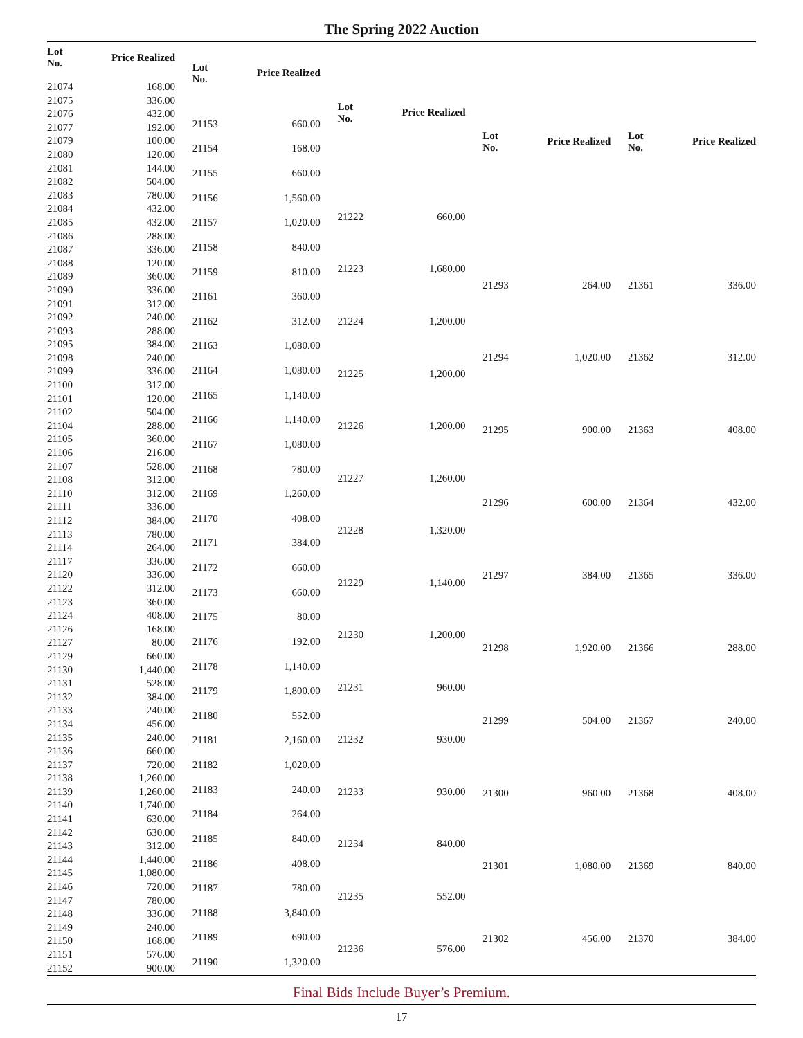The Spring 2022 Auction
| Lot No. | Price Realized |
| --- | --- |
| 21074 | 168.00 |
| 21075 | 336.00 |
| 21076 | 432.00 |
| 21077 | 192.00 |
| 21079 | 100.00 |
| 21080 | 120.00 |
| 21081 | 144.00 |
| 21082 | 504.00 |
| 21083 | 780.00 |
| 21084 | 432.00 |
| 21085 | 432.00 |
| 21086 | 288.00 |
| 21087 | 336.00 |
| 21088 | 120.00 |
| 21089 | 360.00 |
| 21090 | 336.00 |
| 21091 | 312.00 |
| 21092 | 240.00 |
| 21093 | 288.00 |
| 21095 | 384.00 |
| 21098 | 240.00 |
| 21099 | 336.00 |
| 21100 | 312.00 |
| 21101 | 120.00 |
| 21102 | 504.00 |
| 21104 | 288.00 |
| 21105 | 360.00 |
| 21106 | 216.00 |
| 21107 | 528.00 |
| 21108 | 312.00 |
| 21110 | 312.00 |
| 21111 | 336.00 |
| 21112 | 384.00 |
| 21113 | 780.00 |
| 21114 | 264.00 |
| 21117 | 336.00 |
| 21120 | 336.00 |
| 21122 | 312.00 |
| 21123 | 360.00 |
| 21124 | 408.00 |
| 21126 | 168.00 |
| 21127 | 80.00 |
| 21129 | 660.00 |
| 21130 | 1,440.00 |
| 21131 | 528.00 |
| 21132 | 384.00 |
| 21133 | 240.00 |
| 21134 | 456.00 |
| 21135 | 240.00 |
| 21136 | 660.00 |
| 21137 | 720.00 |
| 21138 | 1,260.00 |
| 21139 | 1,260.00 |
| 21140 | 1,740.00 |
| 21141 | 630.00 |
| 21142 | 630.00 |
| 21143 | 312.00 |
| 21144 | 1,440.00 |
| 21145 | 1,080.00 |
| 21146 | 720.00 |
| 21147 | 780.00 |
| 21148 | 336.00 |
| 21149 | 240.00 |
| 21150 | 168.00 |
| 21151 | 576.00 |
| 21152 | 900.00 |
| Lot No. | Price Realized |
| --- | --- |
| 21153 | 660.00 |
| 21154 | 168.00 |
| 21155 | 660.00 |
| 21156 | 1,560.00 |
| 21157 | 1,020.00 |
| 21158 | 840.00 |
| 21159 | 810.00 |
| 21161 | 360.00 |
| 21162 | 312.00 |
| 21163 | 1,080.00 |
| 21164 | 1,080.00 |
| 21165 | 1,140.00 |
| 21166 | 1,140.00 |
| 21167 | 1,080.00 |
| 21168 | 780.00 |
| 21169 | 1,260.00 |
| 21170 | 408.00 |
| 21171 | 384.00 |
| 21172 | 660.00 |
| 21173 | 660.00 |
| 21175 | 80.00 |
| 21176 | 192.00 |
| 21178 | 1,140.00 |
| 21179 | 1,800.00 |
| 21180 | 552.00 |
| 21181 | 2,160.00 |
| 21182 | 1,020.00 |
| 21183 | 240.00 |
| 21184 | 264.00 |
| 21185 | 840.00 |
| 21186 | 408.00 |
| 21187 | 780.00 |
| 21188 | 3,840.00 |
| 21189 | 690.00 |
| 21190 | 1,320.00 |
| Lot No. | Price Realized |
| --- | --- |
| 21222 | 660.00 |
| 21223 | 1,680.00 |
| 21224 | 1,200.00 |
| 21225 | 1,200.00 |
| 21226 | 1,200.00 |
| 21227 | 1,260.00 |
| 21228 | 1,320.00 |
| 21229 | 1,140.00 |
| 21230 | 1,200.00 |
| 21231 | 960.00 |
| 21232 | 930.00 |
| 21233 | 930.00 |
| 21234 | 840.00 |
| 21235 | 552.00 |
| 21236 | 576.00 |
| Lot No. | Price Realized |
| --- | --- |
| 21293 | 264.00 |
| 21294 | 1,020.00 |
| 21295 | 900.00 |
| 21296 | 600.00 |
| 21297 | 384.00 |
| 21298 | 1,920.00 |
| 21299 | 504.00 |
| 21300 | 960.00 |
| 21301 | 1,080.00 |
| 21302 | 456.00 |
| Lot No. | Price Realized |
| --- | --- |
| 21361 | 336.00 |
| 21362 | 312.00 |
| 21363 | 408.00 |
| 21364 | 432.00 |
| 21365 | 336.00 |
| 21366 | 288.00 |
| 21367 | 240.00 |
| 21368 | 408.00 |
| 21369 | 840.00 |
| 21370 | 384.00 |
Final Bids Include Buyer’s Premium.
17